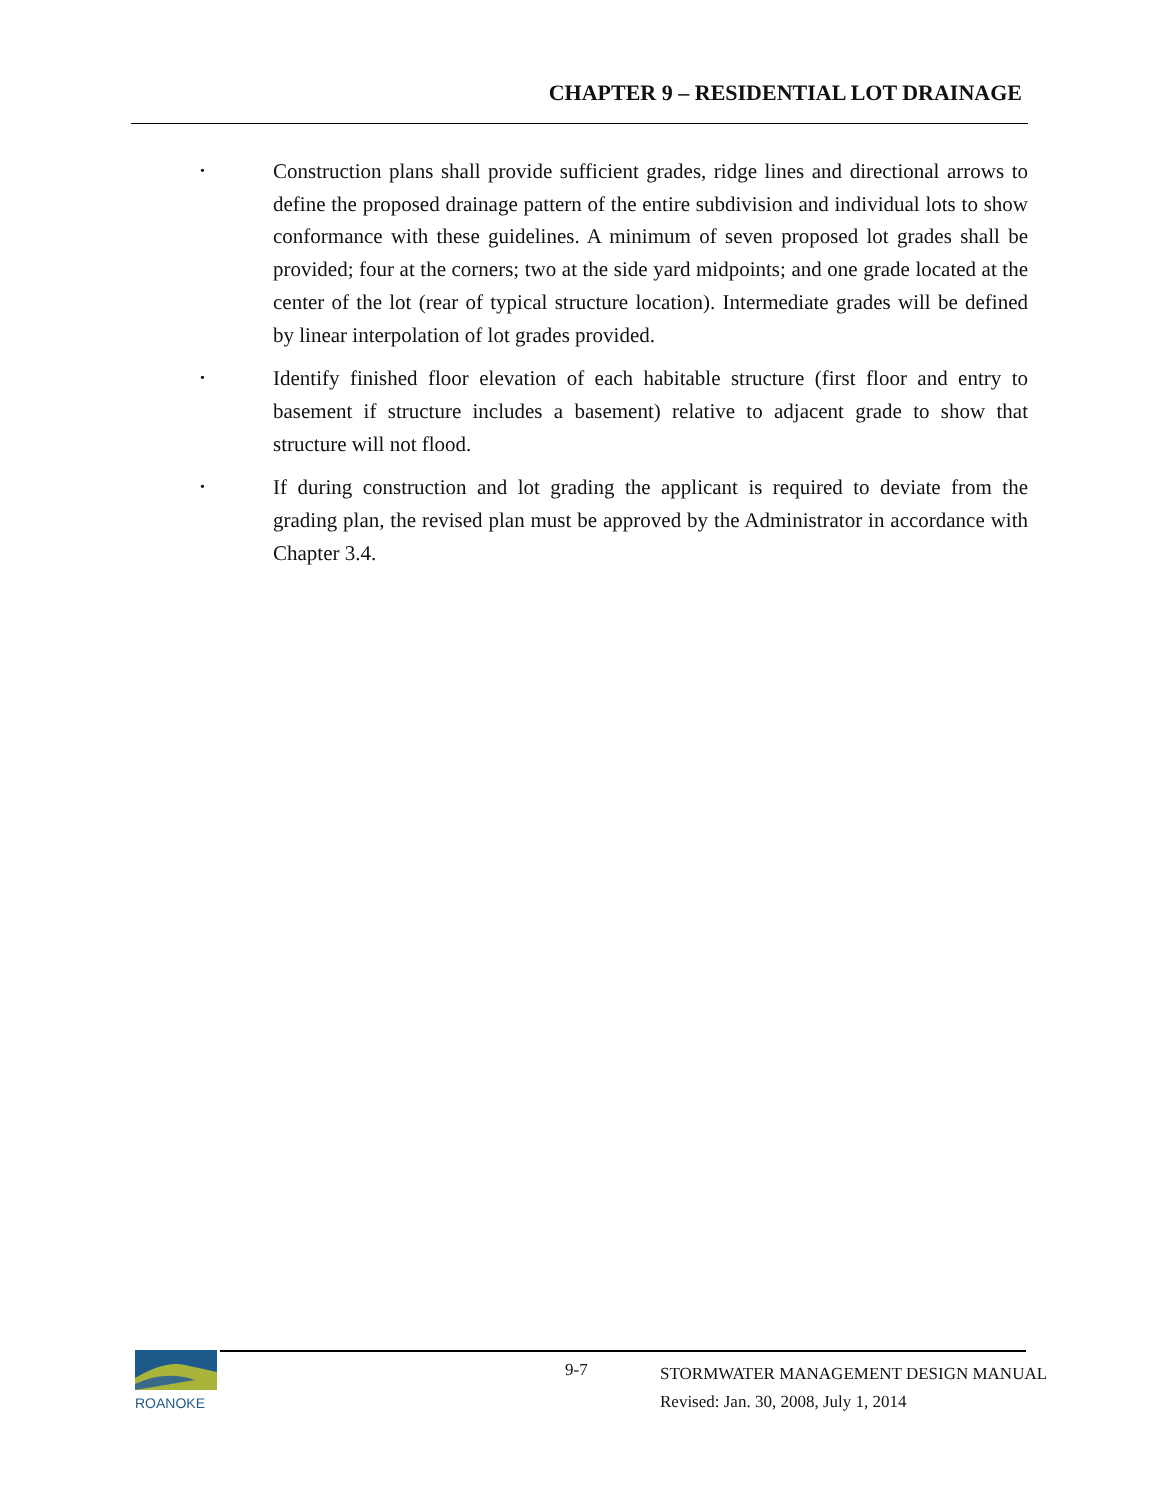CHAPTER 9 – RESIDENTIAL LOT DRAINAGE
•
Construction plans shall provide sufficient grades, ridge lines and directional arrows to define the proposed drainage pattern of the entire subdivision and individual lots to show conformance with these guidelines. A minimum of seven proposed lot grades shall be provided; four at the corners; two at the side yard midpoints; and one grade located at the center of the lot (rear of typical structure location). Intermediate grades will be defined by linear interpolation of lot grades provided.
•
Identify finished floor elevation of each habitable structure (first floor and entry to basement if structure includes a basement) relative to adjacent grade to show that structure will not flood.
•
If during construction and lot grading the applicant is required to deviate from the grading plan, the revised plan must be approved by the Administrator in accordance with Chapter 3.4.
ROANOKE
9-7
STORMWATER MANAGEMENT DESIGN MANUAL
Revised: Jan. 30, 2008, July 1, 2014